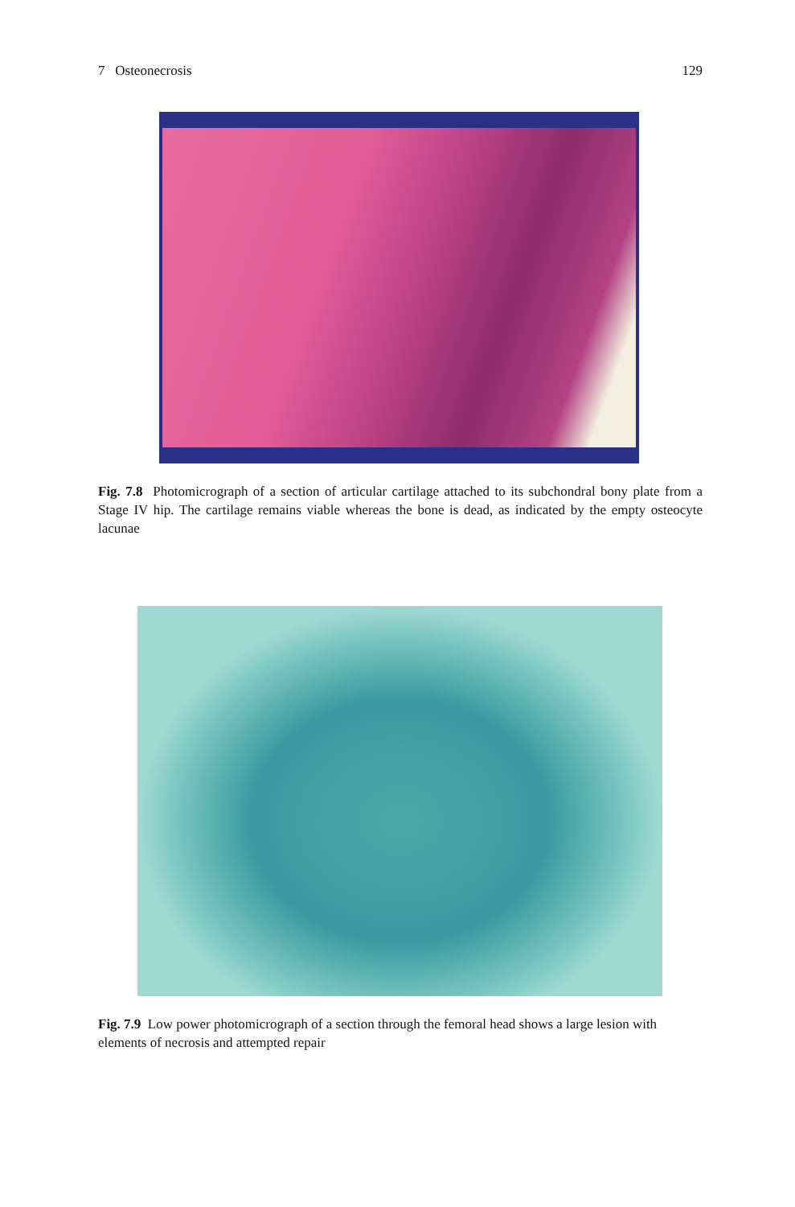7 Osteonecrosis 129
Fig. 7.8 Photomicrograph of a section of articular cartilage attached to its subchondral bony plate from a Stage IV hip. The cartilage remains viable whereas the bone is dead, as indicated by the empty osteocyte lacunae
Fig. 7.9 Low power photomicrograph of a section through the femoral head shows a large lesion with elements of necrosis and attempted repair